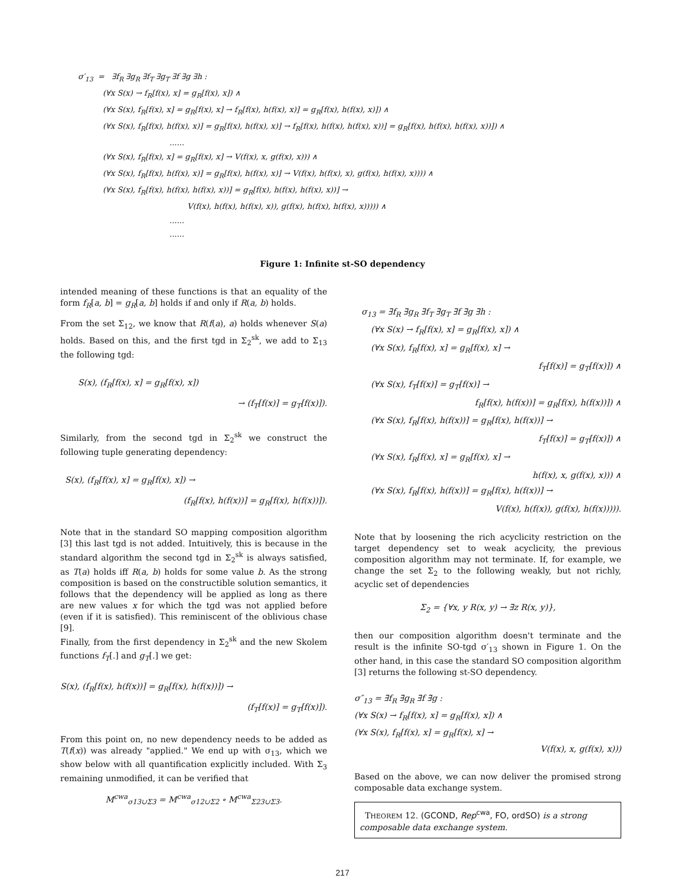σ′<sub>13</sub> = ∃f<sub>R</sub> ∃g<sub>R</sub> ∃f<sub>T</sub> ∃g<sub>T</sub> ∃f ∃g ∃h :
(∀x S(x) → f<sub>R</sub>[f(x), x] = g<sub>R</sub>[f(x), x]) ∧
(∀x S(x), f<sub>R</sub>[f(x), x] = g<sub>R</sub>[f(x), x] → f<sub>R</sub>[f(x), h(f(x), x)] = g<sub>R</sub>[f(x), h(f(x), x)]) ∧
(∀x S(x), f<sub>R</sub>[f(x), h(f(x), x)] = g<sub>R</sub>[f(x), h(f(x), x)] → f<sub>R</sub>[f(x), h(f(x), h(f(x), x))] = g<sub>R</sub>[f(x), h(f(x), h(f(x), x))]) ∧
......
(∀x S(x), f<sub>R</sub>[f(x), x] = g<sub>R</sub>[f(x), x] → V(f(x), x, g(f(x), x))) ∧
(∀x S(x), f<sub>R</sub>[f(x), h(f(x), x)] = g<sub>R</sub>[f(x), h(f(x), x)] → V(f(x), h(f(x), x), g(f(x), h(f(x), x)))) ∧
(∀x S(x), f<sub>R</sub>[f(x), h(f(x), h(f(x), x))] = g<sub>R</sub>[f(x), h(f(x), h(f(x), x))] →
V(f(x), h(f(x), h(f(x), x)), g(f(x), h(f(x), h(f(x), x))))) ∧
......
......
Figure 1: Infinite st-SO dependency
intended meaning of these functions is that an equality of the form f<sub>R</sub>[a, b] = g<sub>R</sub>[a, b] holds if and only if R(a, b) holds.
From the set Σ<sub>12</sub>, we know that R(f(a), a) holds whenever S(a) holds. Based on this, and the first tgd in Σ<sub>2</sub><sup>sk</sup>, we add to Σ<sub>13</sub> the following tgd:
S(x), (f<sub>R</sub>[f(x), x] = g<sub>R</sub>[f(x), x])
→ (f<sub>T</sub>[f(x)] = g<sub>T</sub>[f(x)]).
Similarly, from the second tgd in Σ<sub>2</sub><sup>sk</sup> we construct the following tuple generating dependency:
S(x), (f<sub>R</sub>[f(x), x] = g<sub>R</sub>[f(x), x]) →
(f<sub>R</sub>[f(x), h(f(x))] = g<sub>R</sub>[f(x), h(f(x))]).
Note that in the standard SO mapping composition algorithm [3] this last tgd is not added. Intuitively, this is because in the standard algorithm the second tgd in Σ<sub>2</sub><sup>sk</sup> is always satisfied, as T(a) holds iff R(a, b) holds for some value b. As the strong composition is based on the constructible solution semantics, it follows that the dependency will be applied as long as there are new values x for which the tgd was not applied before (even if it is satisfied). This reminiscent of the oblivious chase [9].
Finally, from the first dependency in Σ<sub>2</sub><sup>sk</sup> and the new Skolem functions f<sub>T</sub>[.] and g<sub>T</sub>[.] we get:
S(x), (f<sub>R</sub>[f(x), h(f(x))] = g<sub>R</sub>[f(x), h(f(x))]) →
(f<sub>T</sub>[f(x)] = g<sub>T</sub>[f(x)]).
From this point on, no new dependency needs to be added as T(f(x)) was already "applied." We end up with σ<sub>13</sub>, which we show below with all quantification explicitly included. With Σ<sub>3</sub> remaining unmodified, it can be verified that
M<sup>cwa</sup><sub>σ13∪Σ3</sub> = M<sup>cwa</sup><sub>σ12∪Σ2</sub> ∘ M<sup>cwa</sup><sub>Σ23∪Σ3</sub>.
σ<sub>13</sub> = ∃f<sub>R</sub> ∃g<sub>R</sub> ∃f<sub>T</sub> ∃g<sub>T</sub> ∃f ∃g ∃h :
(∀x S(x) → f<sub>R</sub>[f(x), x] = g<sub>R</sub>[f(x), x]) ∧
(∀x S(x), f<sub>R</sub>[f(x), x] = g<sub>R</sub>[f(x), x] →
f<sub>T</sub>[f(x)] = g<sub>T</sub>[f(x)]) ∧
(∀x S(x), f<sub>T</sub>[f(x)] = g<sub>T</sub>[f(x)] →
f<sub>R</sub>[f(x), h(f(x))] = g<sub>R</sub>[f(x), h(f(x))]) ∧
(∀x S(x), f<sub>R</sub>[f(x), h(f(x))] = g<sub>R</sub>[f(x), h(f(x))] →
f<sub>T</sub>[f(x)] = g<sub>T</sub>[f(x)]) ∧
(∀x S(x), f<sub>R</sub>[f(x), x] = g<sub>R</sub>[f(x), x] →
h(f(x), x, g(f(x), x))) ∧
(∀x S(x), f<sub>R</sub>[f(x), h(f(x))] = g<sub>R</sub>[f(x), h(f(x))] →
V(f(x), h(f(x)), g(f(x), h(f(x))))).
Note that by loosening the rich acyclicity restriction on the target dependency set to weak acyclicity, the previous composition algorithm may not terminate. If, for example, we change the set Σ<sub>2</sub> to the following weakly, but not richly, acyclic set of dependencies
Σ<sub>2</sub> = {∀x, y R(x, y) → ∃z R(x, y)},
then our composition algorithm doesn't terminate and the result is the infinite SO-tgd σ′<sub>13</sub> shown in Figure 1. On the other hand, in this case the standard SO composition algorithm [3] returns the following st-SO dependency.
σ″<sub>13</sub> = ∃f<sub>R</sub> ∃g<sub>R</sub> ∃f ∃g :
(∀x S(x) → f<sub>R</sub>[f(x), x] = g<sub>R</sub>[f(x), x]) ∧
(∀x S(x), f<sub>R</sub>[f(x), x] = g<sub>R</sub>[f(x), x] →
V(f(x), x, g(f(x), x)))
Based on the above, we can now deliver the promised strong composable data exchange system.
THEOREM 12. (GCOND, Rep<sup>cwa</sup>, FO, ordSO) is a strong composable data exchange system.
217